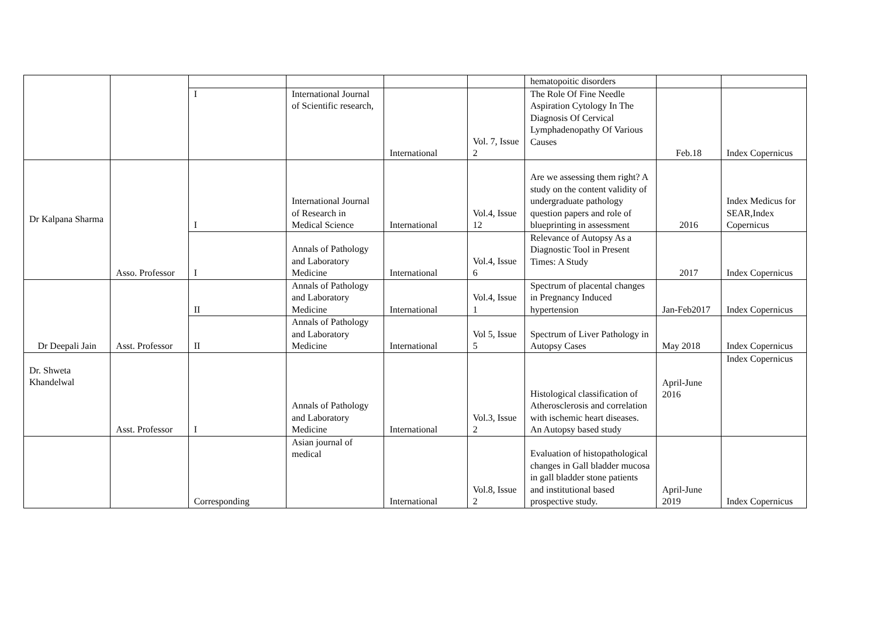| | | | | | | hematopoitic disorders | | |
| | | I | International Journal of Scientific research, | International | Vol. 7, Issue 2 | The Role Of Fine Needle Aspiration Cytology In The Diagnosis Of Cervical Lymphadenopathy Of Various Causes | Feb.18 | Index Copernicus |
| Dr Kalpana Sharma | Asso. Professor | I | International Journal of Research in Medical Science | International | Vol.4, Issue 12 | Are we assessing them right? A study on the content validity of undergraduate pathology question papers and role of blueprinting in assessment | 2016 | Index Medicus for SEAR,Index Copernicus |
| | | I | Annals of Pathology and Laboratory Medicine | International | Vol.4, Issue 6 | Relevance of Autopsy As a Diagnostic Tool in Present Times: A Study | 2017 | Index Copernicus |
| Dr Deepali Jain | Asst. Professor | II | Annals of Pathology and Laboratory Medicine | International | Vol.4, Issue 1 | Spectrum of placental changes in Pregnancy Induced hypertension | Jan-Feb2017 | Index Copernicus |
| | | II | Annals of Pathology and Laboratory Medicine | International | Vol 5, Issue 5 | Spectrum of Liver Pathology in Autopsy Cases | May 2018 | Index Copernicus |
| Dr. Shweta Khandelwal | Asst. Professor | I | Annals of Pathology and Laboratory Medicine | International | Vol.3, Issue 2 | Histological classification of Atherosclerosis and correlation with ischemic heart diseases. An Autopsy based study | April-June 2016 | Index Copernicus |
| | | Corresponding | Asian journal of medical | International | Vol.8, Issue 2 | Evaluation of histopathological changes in Gall bladder mucosa in gall bladder stone patients and institutional based prospective study. | April-June 2019 | Index Copernicus |